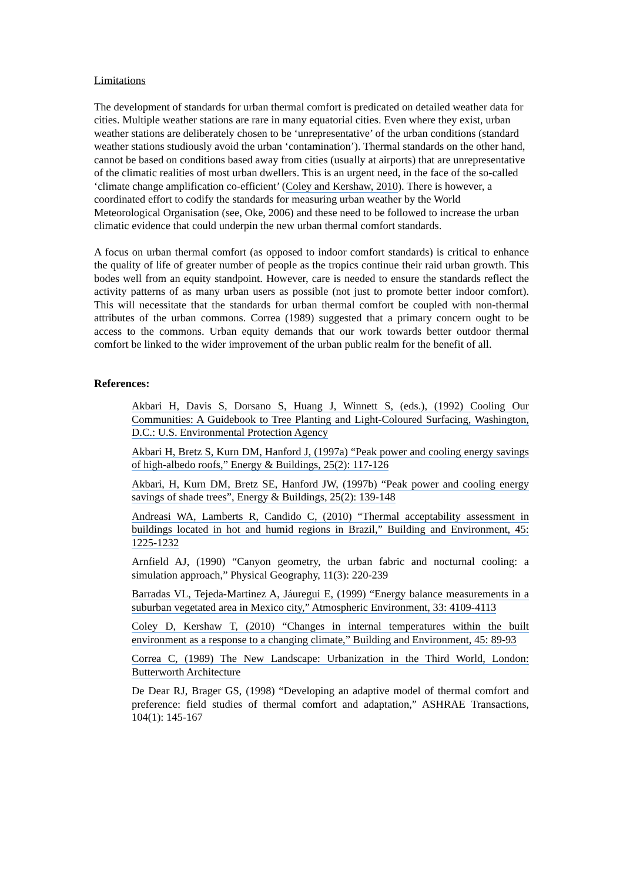Limitations
The development of standards for urban thermal comfort is predicated on detailed weather data for cities. Multiple weather stations are rare in many equatorial cities. Even where they exist, urban weather stations are deliberately chosen to be ‘unrepresentative’ of the urban conditions (standard weather stations studiously avoid the urban ‘contamination’). Thermal standards on the other hand, cannot be based on conditions based away from cities (usually at airports) that are unrepresentative of the climatic realities of most urban dwellers. This is an urgent need, in the face of the so-called ‘climate change amplification co-efficient’ (Coley and Kershaw, 2010). There is however, a coordinated effort to codify the standards for measuring urban weather by the World Meteorological Organisation (see, Oke, 2006) and these need to be followed to increase the urban climatic evidence that could underpin the new urban thermal comfort standards.
A focus on urban thermal comfort (as opposed to indoor comfort standards) is critical to enhance the quality of life of greater number of people as the tropics continue their raid urban growth. This bodes well from an equity standpoint. However, care is needed to ensure the standards reflect the activity patterns of as many urban users as possible (not just to promote better indoor comfort). This will necessitate that the standards for urban thermal comfort be coupled with non-thermal attributes of the urban commons. Correa (1989) suggested that a primary concern ought to be access to the commons. Urban equity demands that our work towards better outdoor thermal comfort be linked to the wider improvement of the urban public realm for the benefit of all.
References:
Akbari H, Davis S, Dorsano S, Huang J, Winnett S, (eds.), (1992) Cooling Our Communities: A Guidebook to Tree Planting and Light-Coloured Surfacing, Washington, D.C.: U.S. Environmental Protection Agency
Akbari H, Bretz S, Kurn DM, Hanford J, (1997a) “Peak power and cooling energy savings of high-albedo roofs,” Energy & Buildings, 25(2): 117-126
Akbari, H, Kurn DM, Bretz SE, Hanford JW, (1997b) “Peak power and cooling energy savings of shade trees”, Energy & Buildings, 25(2): 139-148
Andreasi WA, Lamberts R, Candido C, (2010) “Thermal acceptability assessment in buildings located in hot and humid regions in Brazil,” Building and Environment, 45: 1225-1232
Arnfield AJ, (1990) “Canyon geometry, the urban fabric and nocturnal cooling: a simulation approach,” Physical Geography, 11(3): 220-239
Barradas VL, Tejeda-Martinez A, Jáuregui E, (1999) “Energy balance measurements in a suburban vegetated area in Mexico city,” Atmospheric Environment, 33: 4109-4113
Coley D, Kershaw T, (2010) “Changes in internal temperatures within the built environment as a response to a changing climate,” Building and Environment, 45: 89-93
Correa C, (1989) The New Landscape: Urbanization in the Third World, London: Butterworth Architecture
De Dear RJ, Brager GS, (1998) “Developing an adaptive model of thermal comfort and preference: field studies of thermal comfort and adaptation,” ASHRAE Transactions, 104(1): 145-167